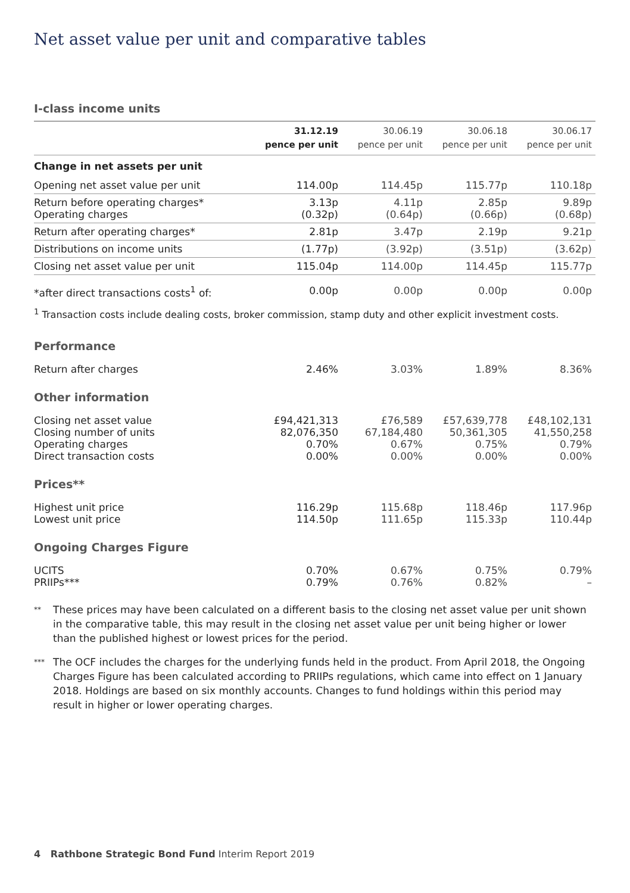Net asset value per unit and comparative tables
I-class income units
| | 31.12.19 pence per unit | 30.06.19 pence per unit | 30.06.18 pence per unit | 30.06.17 pence per unit |
| Change in net assets per unit | | | | |
| Opening net asset value per unit | 114.00p | 114.45p | 115.77p | 110.18p |
| Return before operating charges* Operating charges | 3.13p (0.32p) | 4.11p (0.64p) | 2.85p (0.66p) | 9.89p (0.68p) |
| Return after operating charges* | 2.81p | 3.47p | 2.19p | 9.21p |
| Distributions on income units | (1.77p) | (3.92p) | (3.51p) | (3.62p) |
| Closing net asset value per unit | 115.04p | 114.00p | 114.45p | 115.77p |
| *after direct transactions costs<sup>1</sup> of: | 0.00p | 0.00p | 0.00p | 0.00p |
<sup>1</sup> Transaction costs include dealing costs, broker commission, stamp duty and other explicit investment costs.
| Performance | | | | |
| Return after charges | 2.46% | 3.03% | 1.89% | 8.36% |
| Other information | | | | |
| Closing net asset value Closing number of units Operating charges Direct transaction costs | £94,421,313 82,076,350 0.70% 0.00% | £76,589 67,184,480 0.67% 0.00% | £57,639,778 50,361,305 0.75% 0.00% | £48,102,131 41,550,258 0.79% 0.00% |
| Prices** | | | | |
| Highest unit price Lowest unit price | 116.29p 114.50p | 115.68p 111.65p | 118.46p 115.33p | 117.96p 110.44p |
| Ongoing Charges Figure | | | | |
| UCITS PRIIPs*** | 0.70% 0.79% | 0.67% 0.76% | 0.75% 0.82% | 0.79% – |
** These prices may have been calculated on a different basis to the closing net asset value per unit shown in the comparative table, this may result in the closing net asset value per unit being higher or lower than the published highest or lowest prices for the period.
*** The OCF includes the charges for the underlying funds held in the product. From April 2018, the Ongoing Charges Figure has been calculated according to PRIIPs regulations, which came into effect on 1 January 2018. Holdings are based on six monthly accounts. Changes to fund holdings within this period may result in higher or lower operating charges.
4 Rathbone Strategic Bond Fund Interim Report 2019